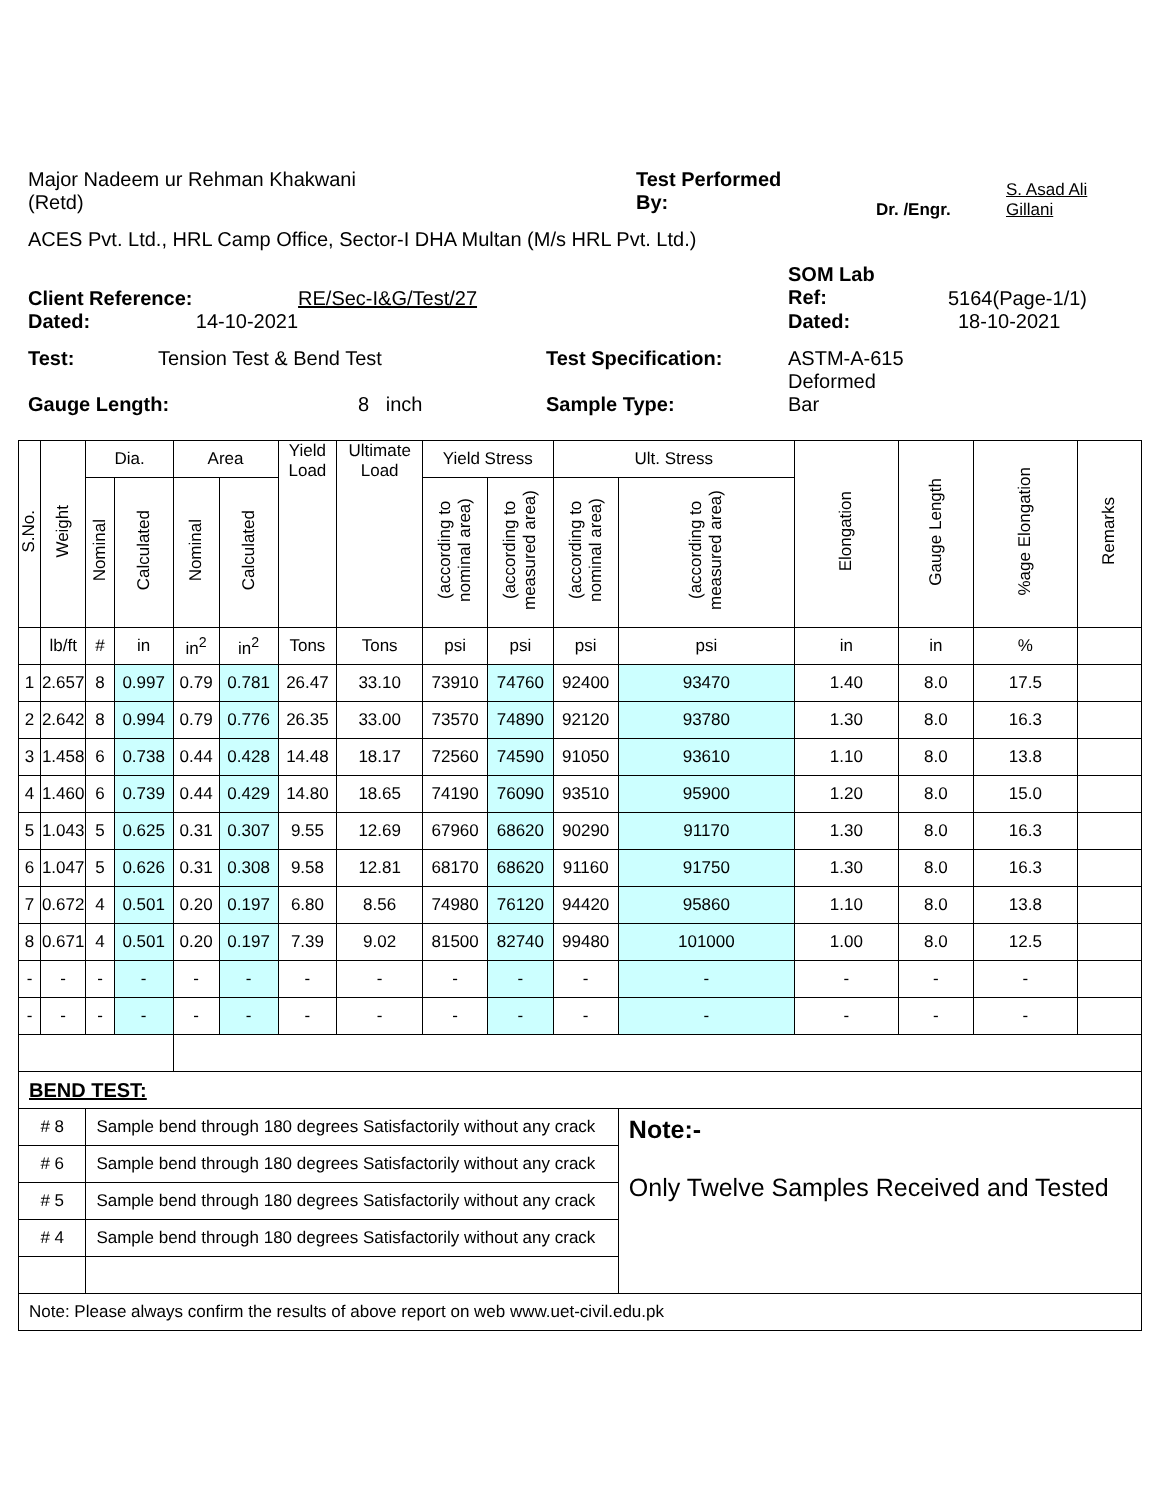Major Nadeem ur Rehman Khakwani
(Retd)
Test Performed
By:
Dr. /Engr.
S. Asad Ali
Gillani
ACES Pvt. Ltd., HRL Camp Office, Sector-I DHA Multan (M/s HRL Pvt. Ltd.)
Client Reference: RE/Sec-I&G/Test/27
SOM Lab
Ref:
5164(Page-1/1)
Dated: 14-10-2021 Dated: 18-10-2021
Test: Tension Test & Bend Test Test Specification: ASTM-A-615
Deformed
Gauge Length: 8 inch Sample Type: Bar
| S.No. | Weight | Dia. | | Area | | Yield Load | Ultimate Load | Yield Stress | | Ult. Stress | | Elongation | Gauge Length | %age Elongation | Remarks |
| --- | --- | --- | --- | --- | --- | --- | --- | --- | --- | --- | --- | --- | --- | --- | --- |
| | | Nominal | Calculated | Nominal | Calculated | | | (according to nominal area) | (according to measured area) | (according to nominal area) | (according to measured area) | | | | |
| | lb/ft | # | in | in<sup>2</sup> | in<sup>2</sup> | Tons | Tons | psi | psi | psi | psi | in | in | % | |
| 1 | 2.657 | 8 | 0.997 | 0.79 | 0.781 | 26.47 | 33.10 | 73910 | 74760 | 92400 | 93470 | 1.40 | 8.0 | 17.5 | |
| 2 | 2.642 | 8 | 0.994 | 0.79 | 0.776 | 26.35 | 33.00 | 73570 | 74890 | 92120 | 93780 | 1.30 | 8.0 | 16.3 | |
| 3 | 1.458 | 6 | 0.738 | 0.44 | 0.428 | 14.48 | 18.17 | 72560 | 74590 | 91050 | 93610 | 1.10 | 8.0 | 13.8 | |
| 4 | 1.460 | 6 | 0.739 | 0.44 | 0.429 | 14.80 | 18.65 | 74190 | 76090 | 93510 | 95900 | 1.20 | 8.0 | 15.0 | |
| 5 | 1.043 | 5 | 0.625 | 0.31 | 0.307 | 9.55 | 12.69 | 67960 | 68620 | 90290 | 91170 | 1.30 | 8.0 | 16.3 | |
| 6 | 1.047 | 5 | 0.626 | 0.31 | 0.308 | 9.58 | 12.81 | 68170 | 68620 | 91160 | 91750 | 1.30 | 8.0 | 16.3 | |
| 7 | 0.672 | 4 | 0.501 | 0.20 | 0.197 | 6.80 | 8.56 | 74980 | 76120 | 94420 | 95860 | 1.10 | 8.0 | 13.8 | |
| 8 | 0.671 | 4 | 0.501 | 0.20 | 0.197 | 7.39 | 9.02 | 81500 | 82740 | 99480 | 101000 | 1.00 | 8.0 | 12.5 | |
| - | - | - | - | - | - | - | - | - | - | - | - | - | - | - | |
| - | - | - | - | - | - | - | - | - | - | - | - | - | - | - | |
| BEND TEST: | | | | | | | | | | | | | | | |
| # 8 | | Sample bend through 180 degrees Satisfactorily without any crack | | | | | | | | | Note:- Only Twelve Samples Received and Tested | | | | |
| # 6 | | Sample bend through 180 degrees Satisfactorily without any crack | | | | | | | | | | | | | |
| # 5 | | Sample bend through 180 degrees Satisfactorily without any crack | | | | | | | | | | | | | |
| # 4 | | Sample bend through 180 degrees Satisfactorily without any crack | | | | | | | | | | | | | |
| Note: Please always confirm the results of above report on web www.uet-civil.edu.pk | | | | | | | | | | | | | | | |